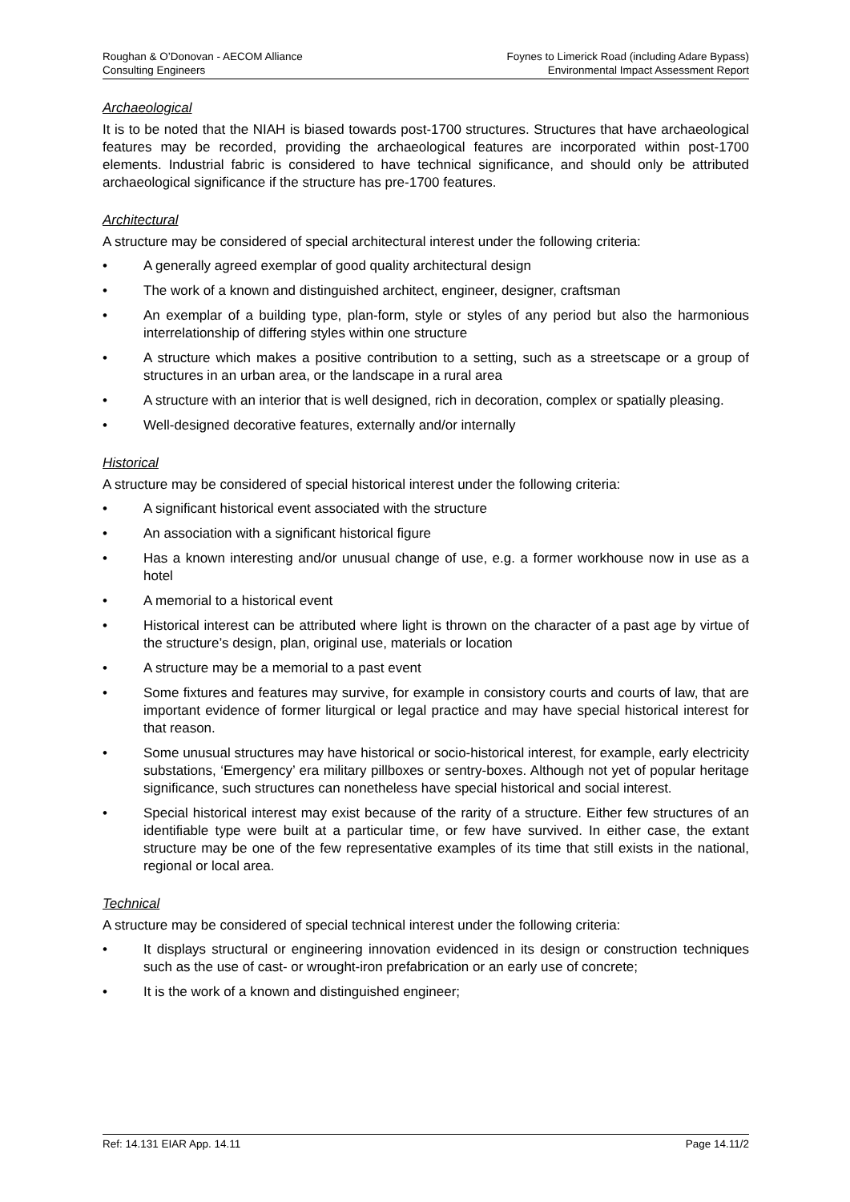Roughan & O’Donovan - AECOM Alliance
Consulting Engineers
Foynes to Limerick Road (including Adare Bypass)
Environmental Impact Assessment Report
Archaeological
It is to be noted that the NIAH is biased towards post-1700 structures. Structures that have archaeological features may be recorded, providing the archaeological features are incorporated within post-1700 elements. Industrial fabric is considered to have technical significance, and should only be attributed archaeological significance if the structure has pre-1700 features.
Architectural
A structure may be considered of special architectural interest under the following criteria:
• A generally agreed exemplar of good quality architectural design
• The work of a known and distinguished architect, engineer, designer, craftsman
• An exemplar of a building type, plan-form, style or styles of any period but also the harmonious interrelationship of differing styles within one structure
• A structure which makes a positive contribution to a setting, such as a streetscape or a group of structures in an urban area, or the landscape in a rural area
• A structure with an interior that is well designed, rich in decoration, complex or spatially pleasing.
• Well-designed decorative features, externally and/or internally
Historical
A structure may be considered of special historical interest under the following criteria:
• A significant historical event associated with the structure
• An association with a significant historical figure
• Has a known interesting and/or unusual change of use, e.g. a former workhouse now in use as a hotel
• A memorial to a historical event
• Historical interest can be attributed where light is thrown on the character of a past age by virtue of the structure’s design, plan, original use, materials or location
• A structure may be a memorial to a past event
• Some fixtures and features may survive, for example in consistory courts and courts of law, that are important evidence of former liturgical or legal practice and may have special historical interest for that reason.
• Some unusual structures may have historical or socio-historical interest, for example, early electricity substations, ‘Emergency’ era military pillboxes or sentry-boxes. Although not yet of popular heritage significance, such structures can nonetheless have special historical and social interest.
• Special historical interest may exist because of the rarity of a structure. Either few structures of an identifiable type were built at a particular time, or few have survived. In either case, the extant structure may be one of the few representative examples of its time that still exists in the national, regional or local area.
Technical
A structure may be considered of special technical interest under the following criteria:
• It displays structural or engineering innovation evidenced in its design or construction techniques such as the use of cast- or wrought-iron prefabrication or an early use of concrete;
• It is the work of a known and distinguished engineer;
Ref: 14.131 EIAR App. 14.11 Page 14.11/2